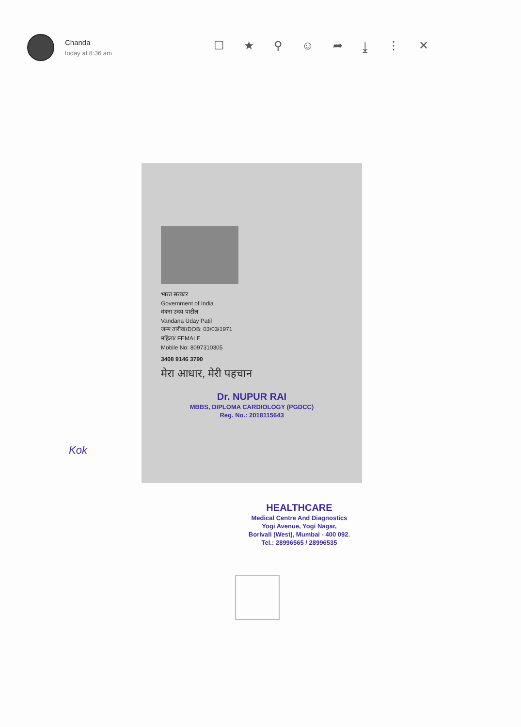Chanda
today at 8:36 am
☐ ★ ⚲ ☺ ➦ ⤓ ⋮ ✕
भारत सरकार
Government of India
वंदना उदय पाटील
Vandana Uday Patil
जन्म तारीख/DOB: 03/03/1971
महिला/ FEMALE
Mobile No: 8097310305
3408 9146 3790
मेरा आधार, मेरी पहचान
Dr. NUPUR RAI
MBBS, DIPLOMA CARDIOLOGY (PGDCC)
Reg. No.: 2018115643
Kok
HEALTHCARE
Medical Centre And Diagnostics
Yogi Avenue, Yogi Nagar,
Borivali (West), Mumbai - 400 092.
Tel.: 28996565 / 28996535